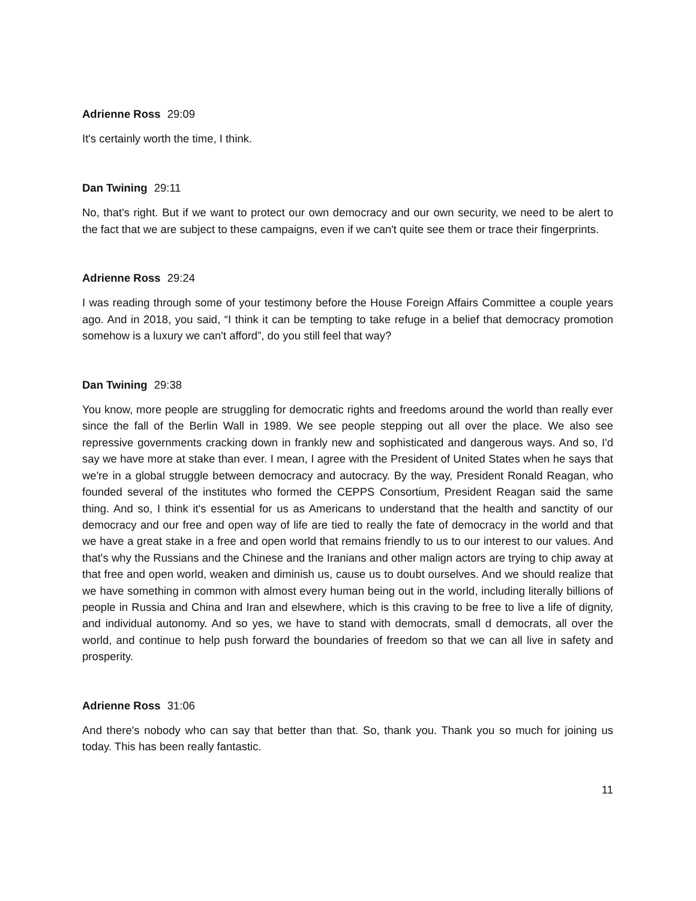Adrienne Ross 29:09
It's certainly worth the time, I think.
Dan Twining 29:11
No, that's right. But if we want to protect our own democracy and our own security, we need to be alert to the fact that we are subject to these campaigns, even if we can't quite see them or trace their fingerprints.
Adrienne Ross 29:24
I was reading through some of your testimony before the House Foreign Affairs Committee a couple years ago. And in 2018, you said, “I think it can be tempting to take refuge in a belief that democracy promotion somehow is a luxury we can't afford”, do you still feel that way?
Dan Twining 29:38
You know, more people are struggling for democratic rights and freedoms around the world than really ever since the fall of the Berlin Wall in 1989. We see people stepping out all over the place. We also see repressive governments cracking down in frankly new and sophisticated and dangerous ways. And so, I'd say we have more at stake than ever. I mean, I agree with the President of United States when he says that we're in a global struggle between democracy and autocracy. By the way, President Ronald Reagan, who founded several of the institutes who formed the CEPPS Consortium, President Reagan said the same thing. And so, I think it's essential for us as Americans to understand that the health and sanctity of our democracy and our free and open way of life are tied to really the fate of democracy in the world and that we have a great stake in a free and open world that remains friendly to us to our interest to our values. And that's why the Russians and the Chinese and the Iranians and other malign actors are trying to chip away at that free and open world, weaken and diminish us, cause us to doubt ourselves. And we should realize that we have something in common with almost every human being out in the world, including literally billions of people in Russia and China and Iran and elsewhere, which is this craving to be free to live a life of dignity, and individual autonomy. And so yes, we have to stand with democrats, small d democrats, all over the world, and continue to help push forward the boundaries of freedom so that we can all live in safety and prosperity.
Adrienne Ross 31:06
And there's nobody who can say that better than that. So, thank you. Thank you so much for joining us today. This has been really fantastic.
11